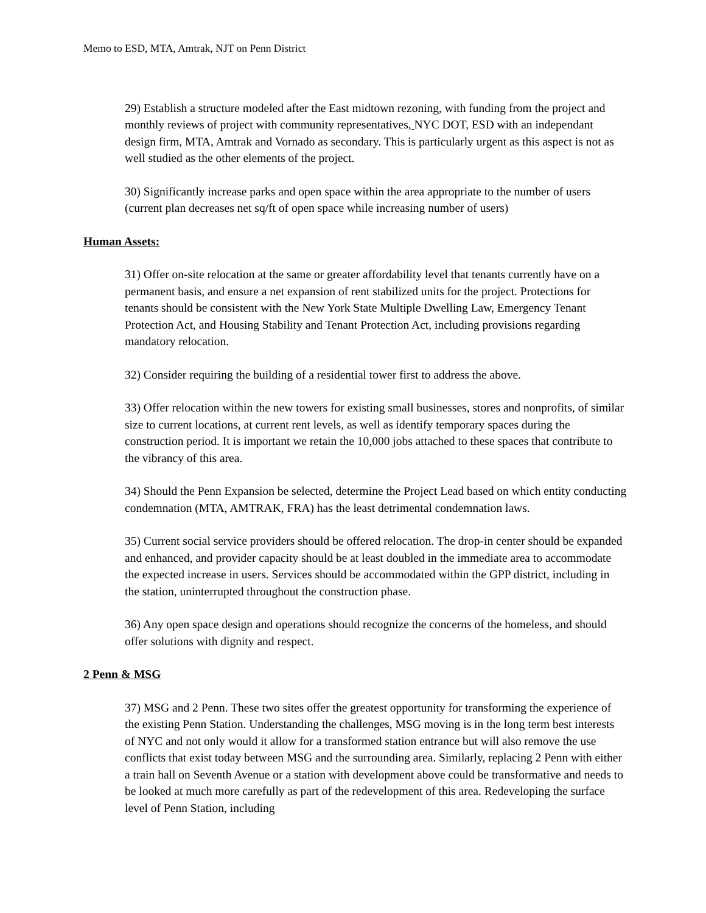Memo to ESD, MTA, Amtrak, NJT on Penn District
29) Establish a structure modeled after the East midtown rezoning, with funding from the project and monthly reviews of project with community representatives, NYC DOT, ESD with an independant design firm, MTA, Amtrak and Vornado as secondary. This is particularly urgent as this aspect is not as well studied as the other elements of the project.
30) Significantly increase parks and open space within the area appropriate to the number of users (current plan decreases net sq/ft of open space while increasing number of users)
Human Assets:
31) Offer on-site relocation at the same or greater affordability level that tenants currently have on a permanent basis, and ensure a net expansion of rent stabilized units for the project. Protections for tenants should be consistent with the New York State Multiple Dwelling Law, Emergency Tenant Protection Act, and Housing Stability and Tenant Protection Act, including provisions regarding mandatory relocation.
32) Consider requiring the building of a residential tower first to address the above.
33) Offer relocation within the new towers for existing small businesses, stores and nonprofits, of similar size to current locations, at current rent levels, as well as identify temporary spaces during the construction period. It is important we retain the 10,000 jobs attached to these spaces that contribute to the vibrancy of this area.
34) Should the Penn Expansion be selected, determine the Project Lead based on which entity conducting condemnation (MTA, AMTRAK, FRA) has the least detrimental condemnation laws.
35) Current social service providers should be offered relocation. The drop-in center should be expanded and enhanced, and provider capacity should be at least doubled in the immediate area to accommodate the expected increase in users. Services should be accommodated within the GPP district, including in the station, uninterrupted throughout the construction phase.
36) Any open space design and operations should recognize the concerns of the homeless, and should offer solutions with dignity and respect.
2 Penn & MSG
37) MSG and 2 Penn. These two sites offer the greatest opportunity for transforming the experience of the existing Penn Station. Understanding the challenges, MSG moving is in the long term best interests of NYC and not only would it allow for a transformed station entrance but will also remove the use conflicts that exist today between MSG and the surrounding area. Similarly, replacing 2 Penn with either a train hall on Seventh Avenue or a station with development above could be transformative and needs to be looked at much more carefully as part of the redevelopment of this area. Redeveloping the surface level of Penn Station, including